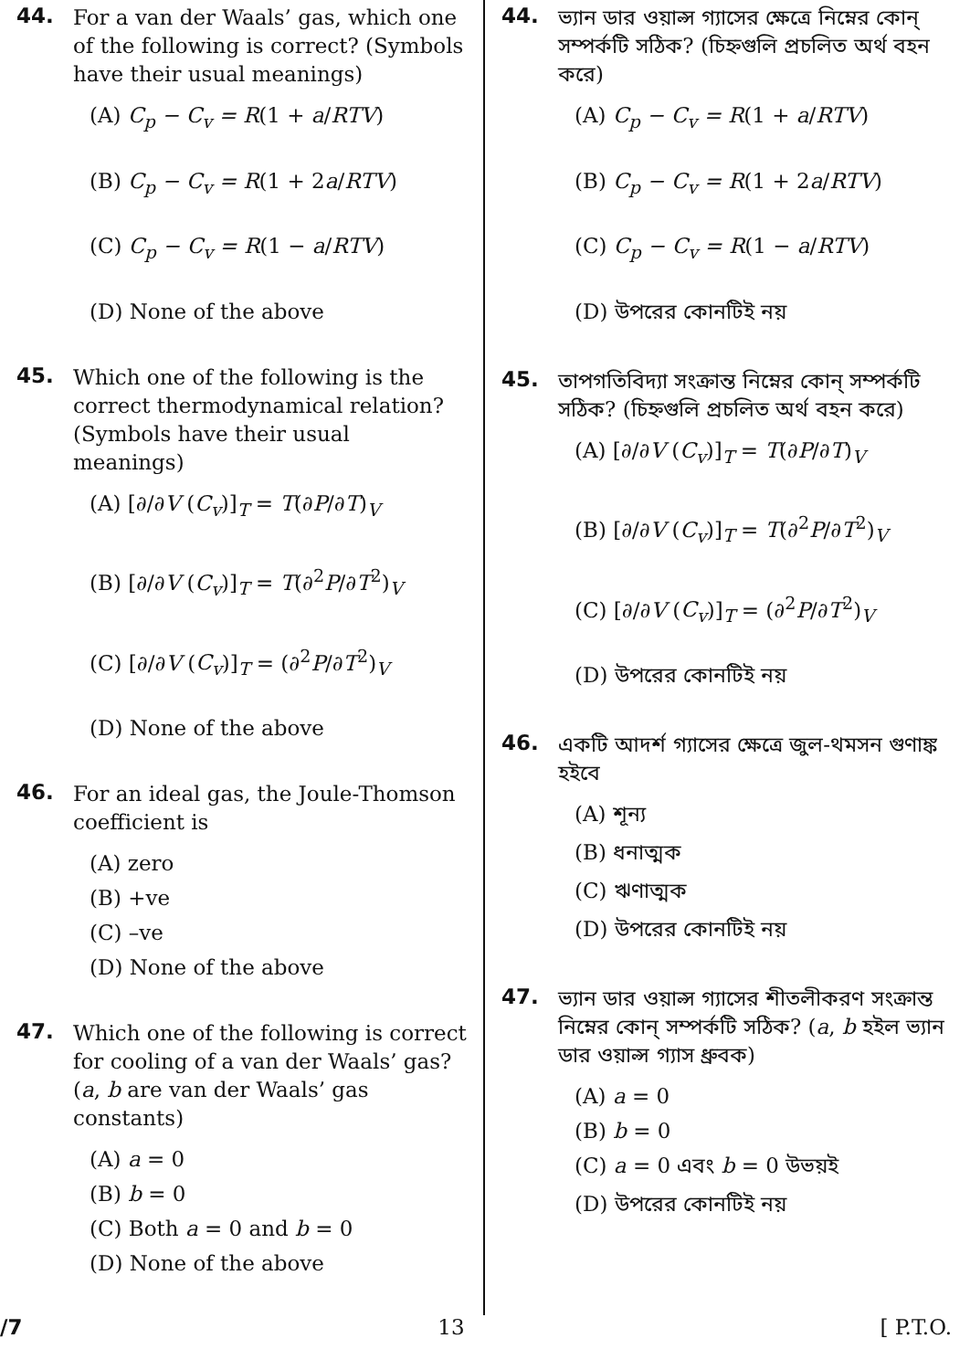44. For a van der Waals’ gas, which one of the following is correct? (Symbols have their usual meanings)
(A) C<sub>p</sub> − C<sub>v</sub> = R(1 + a/RTV)
(B) C<sub>p</sub> − C<sub>v</sub> = R(1 + 2a/RTV)
(C) C<sub>p</sub> − C<sub>v</sub> = R(1 − a/RTV)
(D) None of the above
45. Which one of the following is the correct thermodynamical relation? (Symbols have their usual meanings)
(A) [∂/∂V (C<sub>v</sub>)]<sub>T</sub> = T(∂P/∂T)<sub>V</sub>
(B) [∂/∂V (C<sub>v</sub>)]<sub>T</sub> = T(∂<sup>2</sup>P/∂T<sup>2</sup>)<sub>V</sub>
(C) [∂/∂V (C<sub>v</sub>)]<sub>T</sub> = (∂<sup>2</sup>P/∂T<sup>2</sup>)<sub>V</sub>
(D) None of the above
46. For an ideal gas, the Joule-Thomson coefficient is
(A) zero
(B) +ve
(C) –ve
(D) None of the above
47. Which one of the following is correct for cooling of a van der Waals’ gas? (a, b are van der Waals’ gas constants)
(A) a = 0
(B) b = 0
(C) Both a = 0 and b = 0
(D) None of the above
44. ভ্যান ডার ওয়াল্স গ্যাসের ক্ষেত্রে নিম্নের কোন্ সম্পর্কটি সঠিক? (চিহ্নগুলি প্রচলিত অর্থ বহন করে)
(A) C<sub>p</sub> − C<sub>v</sub> = R(1 + a/RTV)
(B) C<sub>p</sub> − C<sub>v</sub> = R(1 + 2a/RTV)
(C) C<sub>p</sub> − C<sub>v</sub> = R(1 − a/RTV)
(D) উপরের কোনটিই নয়
45. তাপগতিবিদ্যা সংক্রান্ত নিম্নের কোন্ সম্পর্কটি সঠিক? (চিহ্নগুলি প্রচলিত অর্থ বহন করে)
(A) [∂/∂V (C<sub>v</sub>)]<sub>T</sub> = T(∂P/∂T)<sub>V</sub>
(B) [∂/∂V (C<sub>v</sub>)]<sub>T</sub> = T(∂<sup>2</sup>P/∂T<sup>2</sup>)<sub>V</sub>
(C) [∂/∂V (C<sub>v</sub>)]<sub>T</sub> = (∂<sup>2</sup>P/∂T<sup>2</sup>)<sub>V</sub>
(D) উপরের কোনটিই নয়
46. একটি আদর্শ গ্যাসের ক্ষেত্রে জুল-থমসন গুণাঙ্ক হইবে
(A) শূন্য
(B) ধনাত্মক
(C) ঋণাত্মক
(D) উপরের কোনটিই নয়
47. ভ্যান ডার ওয়াল্স গ্যাসের শীতলীকরণ সংক্রান্ত নিম্নের কোন্ সম্পর্কটি সঠিক? (a, b হইল ভ্যান ডার ওয়াল্স গ্যাস ধ্রুবক)
(A) a = 0
(B) b = 0
(C) a = 0 এবং b = 0 উভয়ই
(D) উপরের কোনটিই নয়
/7 13 [ P.T.O.